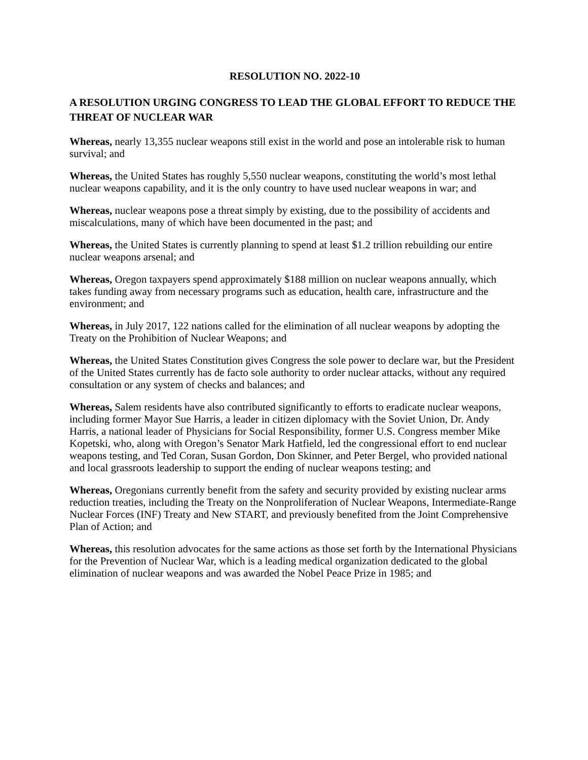RESOLUTION NO. 2022-10
A RESOLUTION URGING CONGRESS TO LEAD THE GLOBAL EFFORT TO REDUCE THE THREAT OF NUCLEAR WAR
Whereas, nearly 13,355 nuclear weapons still exist in the world and pose an intolerable risk to human survival; and
Whereas, the United States has roughly 5,550 nuclear weapons, constituting the world’s most lethal nuclear weapons capability, and it is the only country to have used nuclear weapons in war; and
Whereas, nuclear weapons pose a threat simply by existing, due to the possibility of accidents and miscalculations, many of which have been documented in the past; and
Whereas, the United States is currently planning to spend at least $1.2 trillion rebuilding our entire nuclear weapons arsenal; and
Whereas, Oregon taxpayers spend approximately $188 million on nuclear weapons annually, which takes funding away from necessary programs such as education, health care, infrastructure and the environment; and
Whereas, in July 2017, 122 nations called for the elimination of all nuclear weapons by adopting the Treaty on the Prohibition of Nuclear Weapons; and
Whereas, the United States Constitution gives Congress the sole power to declare war, but the President of the United States currently has de facto sole authority to order nuclear attacks, without any required consultation or any system of checks and balances; and
Whereas, Salem residents have also contributed significantly to efforts to eradicate nuclear weapons, including former Mayor Sue Harris, a leader in citizen diplomacy with the Soviet Union, Dr. Andy Harris, a national leader of Physicians for Social Responsibility, former U.S. Congress member Mike Kopetski, who, along with Oregon’s Senator Mark Hatfield, led the congressional effort to end nuclear weapons testing, and Ted Coran, Susan Gordon, Don Skinner, and Peter Bergel, who provided national and local grassroots leadership to support the ending of nuclear weapons testing; and
Whereas, Oregonians currently benefit from the safety and security provided by existing nuclear arms reduction treaties, including the Treaty on the Nonproliferation of Nuclear Weapons, Intermediate-Range Nuclear Forces (INF) Treaty and New START, and previously benefited from the Joint Comprehensive Plan of Action; and
Whereas, this resolution advocates for the same actions as those set forth by the International Physicians for the Prevention of Nuclear War, which is a leading medical organization dedicated to the global elimination of nuclear weapons and was awarded the Nobel Peace Prize in 1985; and